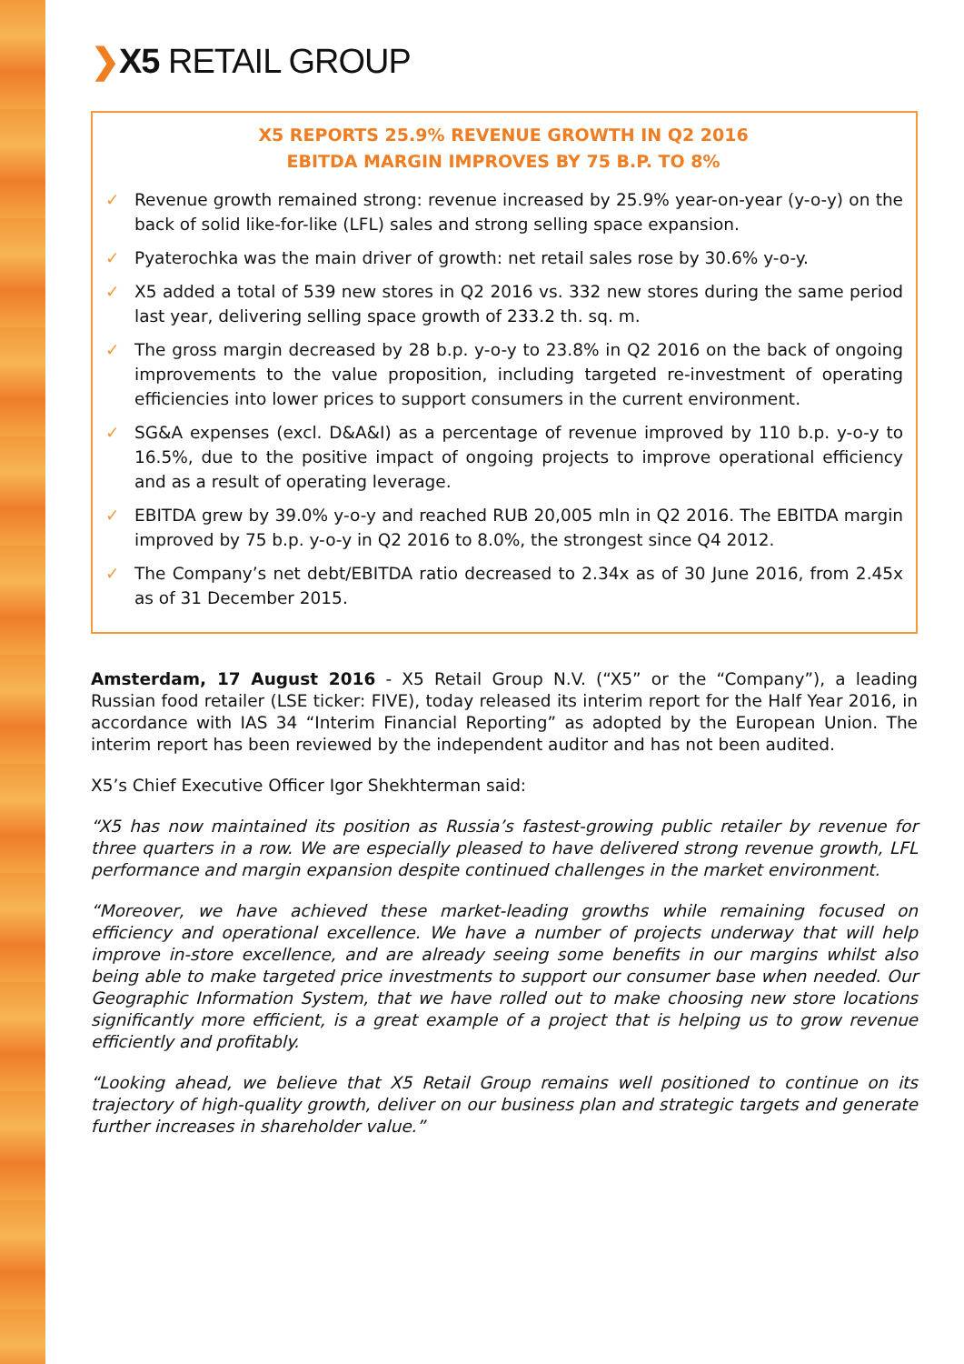❯X5 RETAIL GROUP
X5 REPORTS 25.9% REVENUE GROWTH IN Q2 2016
EBITDA MARGIN IMPROVES BY 75 B.P. TO 8%
✓ Revenue growth remained strong: revenue increased by 25.9% year-on-year (y-o-y) on the back of solid like-for-like (LFL) sales and strong selling space expansion.
✓ Pyaterochka was the main driver of growth: net retail sales rose by 30.6% y-o-y.
✓ X5 added a total of 539 new stores in Q2 2016 vs. 332 new stores during the same period last year, delivering selling space growth of 233.2 th. sq. m.
✓ The gross margin decreased by 28 b.p. y-o-y to 23.8% in Q2 2016 on the back of ongoing improvements to the value proposition, including targeted re-investment of operating efficiencies into lower prices to support consumers in the current environment.
✓ SG&A expenses (excl. D&A&I) as a percentage of revenue improved by 110 b.p. y-o-y to 16.5%, due to the positive impact of ongoing projects to improve operational efficiency and as a result of operating leverage.
✓ EBITDA grew by 39.0% y-o-y and reached RUB 20,005 mln in Q2 2016. The EBITDA margin improved by 75 b.p. y-o-y in Q2 2016 to 8.0%, the strongest since Q4 2012.
✓ The Company’s net debt/EBITDA ratio decreased to 2.34x as of 30 June 2016, from 2.45x as of 31 December 2015.
Amsterdam, 17 August 2016 - X5 Retail Group N.V. (“X5” or the “Company”), a leading Russian food retailer (LSE ticker: FIVE), today released its interim report for the Half Year 2016, in accordance with IAS 34 “Interim Financial Reporting” as adopted by the European Union. The interim report has been reviewed by the independent auditor and has not been audited.
X5’s Chief Executive Officer Igor Shekhterman said:
“X5 has now maintained its position as Russia’s fastest-growing public retailer by revenue for three quarters in a row. We are especially pleased to have delivered strong revenue growth, LFL performance and margin expansion despite continued challenges in the market environment.
“Moreover, we have achieved these market-leading growths while remaining focused on efficiency and operational excellence. We have a number of projects underway that will help improve in-store excellence, and are already seeing some benefits in our margins whilst also being able to make targeted price investments to support our consumer base when needed. Our Geographic Information System, that we have rolled out to make choosing new store locations significantly more efficient, is a great example of a project that is helping us to grow revenue efficiently and profitably.
“Looking ahead, we believe that X5 Retail Group remains well positioned to continue on its trajectory of high-quality growth, deliver on our business plan and strategic targets and generate further increases in shareholder value.”